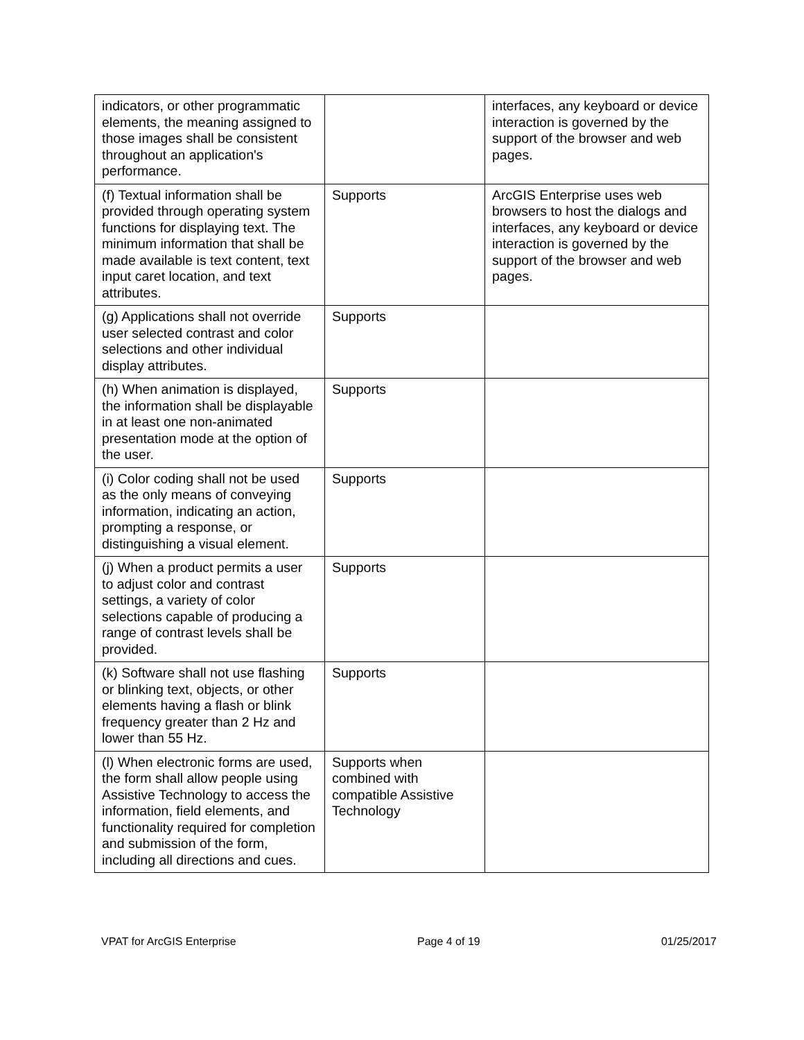| indicators, or other programmatic elements, the meaning assigned to those images shall be consistent throughout an application's performance. | | interfaces, any keyboard or device interaction is governed by the support of the browser and web pages. |
| (f) Textual information shall be provided through operating system functions for displaying text. The minimum information that shall be made available is text content, text input caret location, and text attributes. | Supports | ArcGIS Enterprise uses web browsers to host the dialogs and interfaces, any keyboard or device interaction is governed by the support of the browser and web pages. |
| (g) Applications shall not override user selected contrast and color selections and other individual display attributes. | Supports | |
| (h) When animation is displayed, the information shall be displayable in at least one non-animated presentation mode at the option of the user. | Supports | |
| (i) Color coding shall not be used as the only means of conveying information, indicating an action, prompting a response, or distinguishing a visual element. | Supports | |
| (j) When a product permits a user to adjust color and contrast settings, a variety of color selections capable of producing a range of contrast levels shall be provided. | Supports | |
| (k) Software shall not use flashing or blinking text, objects, or other elements having a flash or blink frequency greater than 2 Hz and lower than 55 Hz. | Supports | |
| (l) When electronic forms are used, the form shall allow people using Assistive Technology to access the information, field elements, and functionality required for completion and submission of the form, including all directions and cues. | Supports when combined with compatible Assistive Technology | |
VPAT for ArcGIS Enterprise Page 4 of 19 01/25/2017